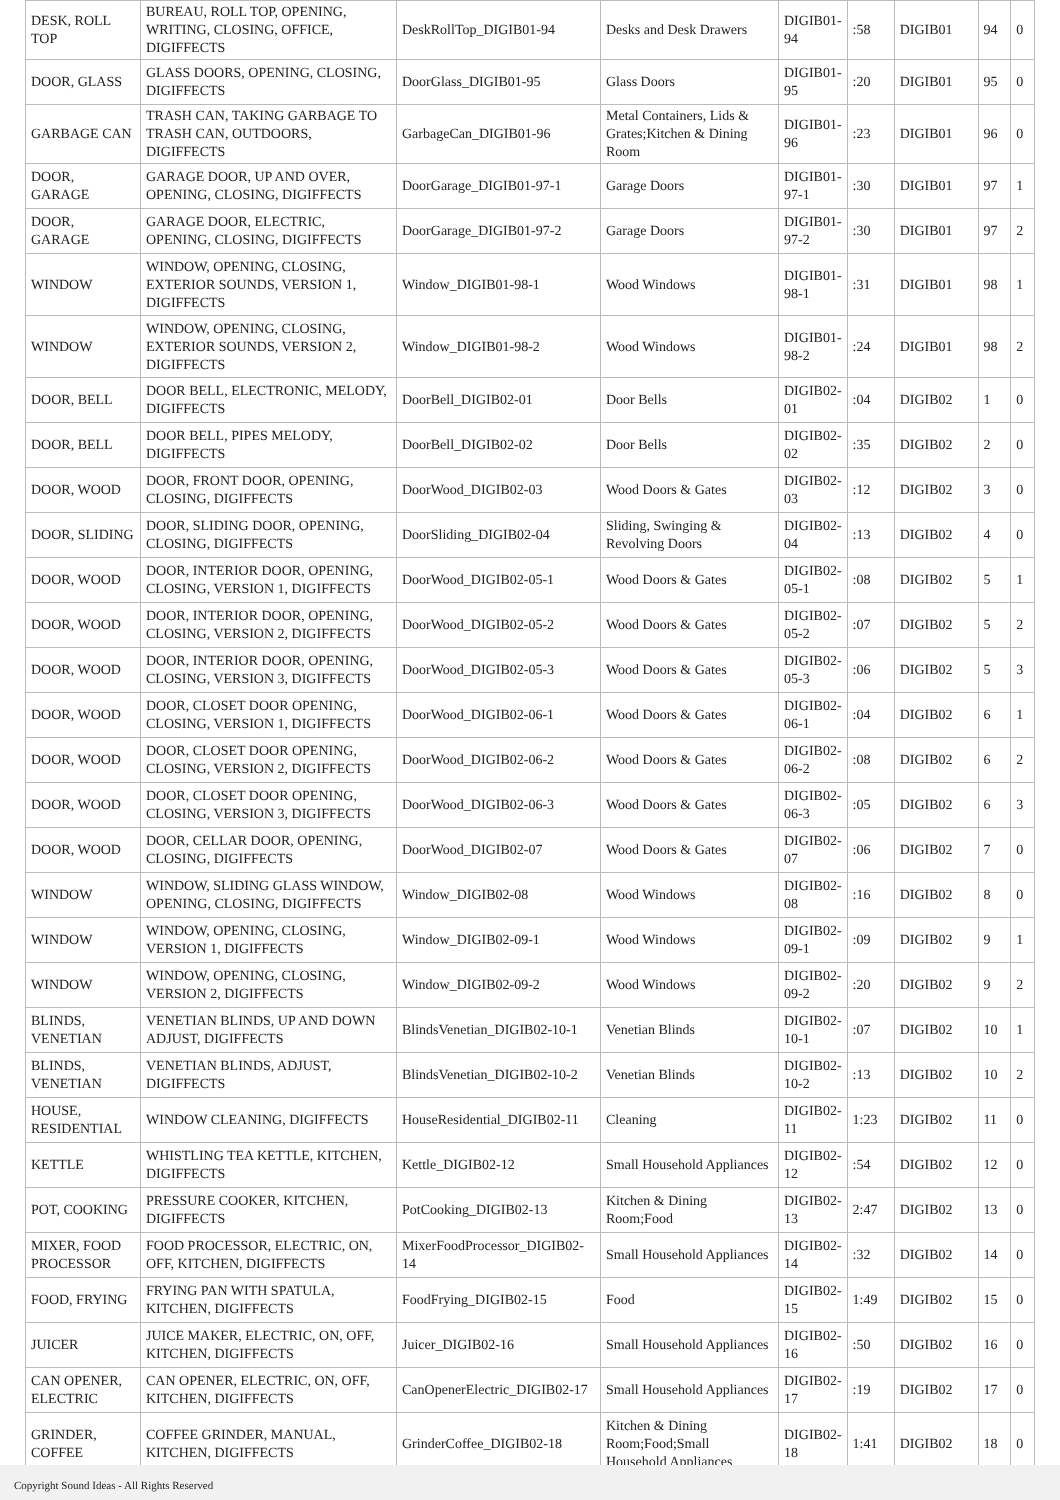| DESK, ROLL TOP | BUREAU, ROLL TOP, OPENING, WRITING, CLOSING, OFFICE, DIGIFFECTS | DeskRollTop_DIGIB01-94 | Desks and Desk Drawers | DIGIB01-94 | :58 | DIGIB01 | 94 | 0 |
| DOOR, GLASS | GLASS DOORS, OPENING, CLOSING, DIGIFFECTS | DoorGlass_DIGIB01-95 | Glass Doors | DIGIB01-95 | :20 | DIGIB01 | 95 | 0 |
| GARBAGE CAN | TRASH CAN, TAKING GARBAGE TO TRASH CAN, OUTDOORS, DIGIFFECTS | GarbageCan_DIGIB01-96 | Metal Containers, Lids & Grates;Kitchen & Dining Room | DIGIB01-96 | :23 | DIGIB01 | 96 | 0 |
| DOOR, GARAGE | GARAGE DOOR, UP AND OVER, OPENING, CLOSING, DIGIFFECTS | DoorGarage_DIGIB01-97-1 | Garage Doors | DIGIB01-97-1 | :30 | DIGIB01 | 97 | 1 |
| DOOR, GARAGE | GARAGE DOOR, ELECTRIC, OPENING, CLOSING, DIGIFFECTS | DoorGarage_DIGIB01-97-2 | Garage Doors | DIGIB01-97-2 | :30 | DIGIB01 | 97 | 2 |
| WINDOW | WINDOW, OPENING, CLOSING, EXTERIOR SOUNDS, VERSION 1, DIGIFFECTS | Window_DIGIB01-98-1 | Wood Windows | DIGIB01-98-1 | :31 | DIGIB01 | 98 | 1 |
| WINDOW | WINDOW, OPENING, CLOSING, EXTERIOR SOUNDS, VERSION 2, DIGIFFECTS | Window_DIGIB01-98-2 | Wood Windows | DIGIB01-98-2 | :24 | DIGIB01 | 98 | 2 |
| DOOR, BELL | DOOR BELL, ELECTRONIC, MELODY, DIGIFFECTS | DoorBell_DIGIB02-01 | Door Bells | DIGIB02-01 | :04 | DIGIB02 | 1 | 0 |
| DOOR, BELL | DOOR BELL, PIPES MELODY, DIGIFFECTS | DoorBell_DIGIB02-02 | Door Bells | DIGIB02-02 | :35 | DIGIB02 | 2 | 0 |
| DOOR, WOOD | DOOR, FRONT DOOR, OPENING, CLOSING, DIGIFFECTS | DoorWood_DIGIB02-03 | Wood Doors & Gates | DIGIB02-03 | :12 | DIGIB02 | 3 | 0 |
| DOOR, SLIDING | DOOR, SLIDING DOOR, OPENING, CLOSING, DIGIFFECTS | DoorSliding_DIGIB02-04 | Sliding, Swinging & Revolving Doors | DIGIB02-04 | :13 | DIGIB02 | 4 | 0 |
| DOOR, WOOD | DOOR, INTERIOR DOOR, OPENING, CLOSING, VERSION 1, DIGIFFECTS | DoorWood_DIGIB02-05-1 | Wood Doors & Gates | DIGIB02-05-1 | :08 | DIGIB02 | 5 | 1 |
| DOOR, WOOD | DOOR, INTERIOR DOOR, OPENING, CLOSING, VERSION 2, DIGIFFECTS | DoorWood_DIGIB02-05-2 | Wood Doors & Gates | DIGIB02-05-2 | :07 | DIGIB02 | 5 | 2 |
| DOOR, WOOD | DOOR, INTERIOR DOOR, OPENING, CLOSING, VERSION 3, DIGIFFECTS | DoorWood_DIGIB02-05-3 | Wood Doors & Gates | DIGIB02-05-3 | :06 | DIGIB02 | 5 | 3 |
| DOOR, WOOD | DOOR, CLOSET DOOR OPENING, CLOSING, VERSION 1, DIGIFFECTS | DoorWood_DIGIB02-06-1 | Wood Doors & Gates | DIGIB02-06-1 | :04 | DIGIB02 | 6 | 1 |
| DOOR, WOOD | DOOR, CLOSET DOOR OPENING, CLOSING, VERSION 2, DIGIFFECTS | DoorWood_DIGIB02-06-2 | Wood Doors & Gates | DIGIB02-06-2 | :08 | DIGIB02 | 6 | 2 |
| DOOR, WOOD | DOOR, CLOSET DOOR OPENING, CLOSING, VERSION 3, DIGIFFECTS | DoorWood_DIGIB02-06-3 | Wood Doors & Gates | DIGIB02-06-3 | :05 | DIGIB02 | 6 | 3 |
| DOOR, WOOD | DOOR, CELLAR DOOR, OPENING, CLOSING, DIGIFFECTS | DoorWood_DIGIB02-07 | Wood Doors & Gates | DIGIB02-07 | :06 | DIGIB02 | 7 | 0 |
| WINDOW | WINDOW, SLIDING GLASS WINDOW, OPENING, CLOSING, DIGIFFECTS | Window_DIGIB02-08 | Wood Windows | DIGIB02-08 | :16 | DIGIB02 | 8 | 0 |
| WINDOW | WINDOW, OPENING, CLOSING, VERSION 1, DIGIFFECTS | Window_DIGIB02-09-1 | Wood Windows | DIGIB02-09-1 | :09 | DIGIB02 | 9 | 1 |
| WINDOW | WINDOW, OPENING, CLOSING, VERSION 2, DIGIFFECTS | Window_DIGIB02-09-2 | Wood Windows | DIGIB02-09-2 | :20 | DIGIB02 | 9 | 2 |
| BLINDS, VENETIAN | VENETIAN BLINDS, UP AND DOWN ADJUST, DIGIFFECTS | BlindsVenetian_DIGIB02-10-1 | Venetian Blinds | DIGIB02-10-1 | :07 | DIGIB02 | 10 | 1 |
| BLINDS, VENETIAN | VENETIAN BLINDS, ADJUST, DIGIFFECTS | BlindsVenetian_DIGIB02-10-2 | Venetian Blinds | DIGIB02-10-2 | :13 | DIGIB02 | 10 | 2 |
| HOUSE, RESIDENTIAL | WINDOW CLEANING, DIGIFFECTS | HouseResidential_DIGIB02-11 | Cleaning | DIGIB02-11 | 1:23 | DIGIB02 | 11 | 0 |
| KETTLE | WHISTLING TEA KETTLE, KITCHEN, DIGIFFECTS | Kettle_DIGIB02-12 | Small Household Appliances | DIGIB02-12 | :54 | DIGIB02 | 12 | 0 |
| POT, COOKING | PRESSURE COOKER, KITCHEN, DIGIFFECTS | PotCooking_DIGIB02-13 | Kitchen & Dining Room;Food | DIGIB02-13 | 2:47 | DIGIB02 | 13 | 0 |
| MIXER, FOOD PROCESSOR | FOOD PROCESSOR, ELECTRIC, ON, OFF, KITCHEN, DIGIFFECTS | MixerFoodProcessor_DIGIB02-14 | Small Household Appliances | DIGIB02-14 | :32 | DIGIB02 | 14 | 0 |
| FOOD, FRYING | FRYING PAN WITH SPATULA, KITCHEN, DIGIFFECTS | FoodFrying_DIGIB02-15 | Food | DIGIB02-15 | 1:49 | DIGIB02 | 15 | 0 |
| JUICER | JUICE MAKER, ELECTRIC, ON, OFF, KITCHEN, DIGIFFECTS | Juicer_DIGIB02-16 | Small Household Appliances | DIGIB02-16 | :50 | DIGIB02 | 16 | 0 |
| CAN OPENER, ELECTRIC | CAN OPENER, ELECTRIC, ON, OFF, KITCHEN, DIGIFFECTS | CanOpenerElectric_DIGIB02-17 | Small Household Appliances | DIGIB02-17 | :19 | DIGIB02 | 17 | 0 |
| GRINDER, COFFEE | COFFEE GRINDER, MANUAL, KITCHEN, DIGIFFECTS | GrinderCoffee_DIGIB02-18 | Kitchen & Dining Room;Food;Small Household Appliances | DIGIB02-18 | 1:41 | DIGIB02 | 18 | 0 |
Copyright Sound Ideas - All Rights Reserved